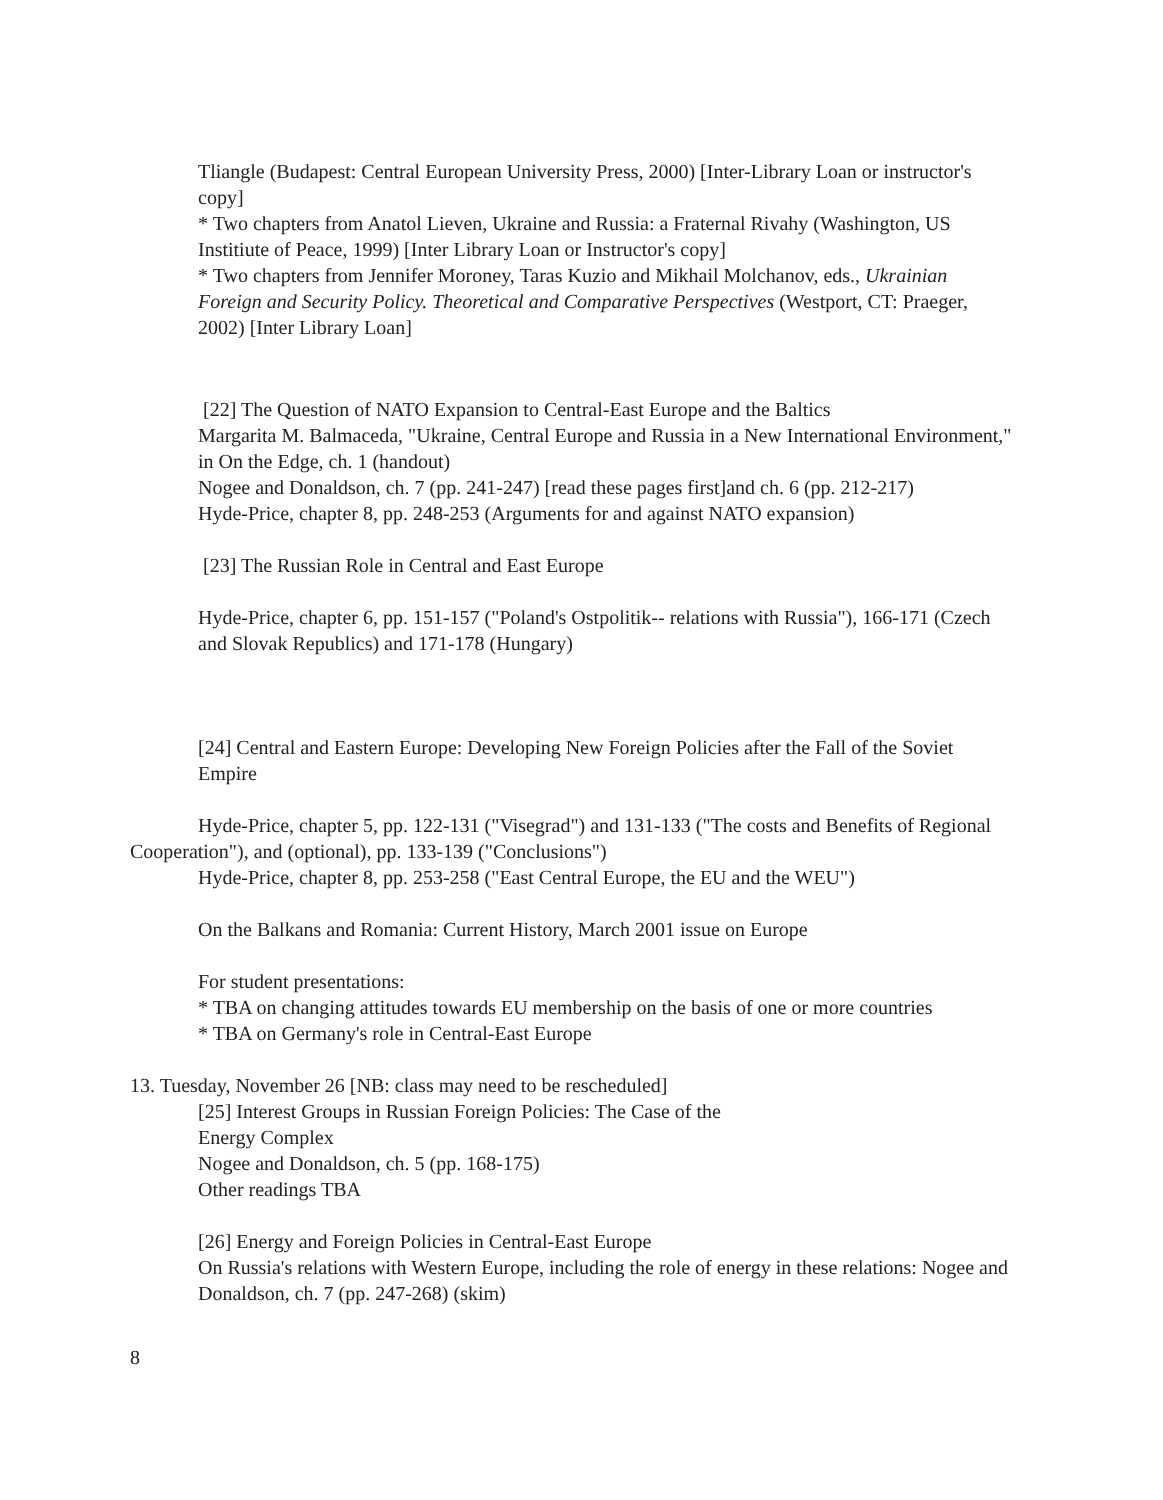Tliangle (Budapest: Central European University Press, 2000) [Inter-Library Loan or instructor's copy]
* Two chapters from Anatol Lieven, Ukraine and Russia: a Fraternal Rivahy (Washington, US Institiute of Peace, 1999) [Inter Library Loan or Instructor's copy]
* Two chapters from Jennifer Moroney, Taras Kuzio and Mikhail Molchanov, eds., Ukrainian Foreign and Security Policy. Theoretical and Comparative Perspectives (Westport, CT: Praeger, 2002) [Inter Library Loan]
[22] The Question of NATO Expansion to Central-East Europe and the Baltics
Margarita M. Balmaceda, "Ukraine, Central Europe and Russia in a New International Environment," in On the Edge, ch. 1 (handout)
Nogee and Donaldson, ch. 7 (pp. 241-247) [read these pages first]and ch. 6 (pp. 212-217)
Hyde-Price, chapter 8, pp. 248-253 (Arguments for and against NATO expansion)
[23] The Russian Role in Central and East Europe
Hyde-Price, chapter 6, pp. 151-157 ("Poland's Ostpolitik-- relations with Russia"), 166-171 (Czech and Slovak Republics) and 171-178 (Hungary)
[24] Central and Eastern Europe: Developing New Foreign Policies after the Fall of the Soviet Empire
Hyde-Price, chapter 5, pp. 122-131 ("Visegrad") and 131-133 ("The costs and Benefits of Regional Cooperation"), and (optional), pp. 133-139 ("Conclusions")
Hyde-Price, chapter 8, pp. 253-258 ("East Central Europe, the EU and the WEU")
On the Balkans and Romania: Current History, March 2001 issue on Europe
For student presentations:
* TBA on changing attitudes towards EU membership on the basis of one or more countries
* TBA on Germany's role in Central-East Europe
13. Tuesday, November 26 [NB: class may need to be rescheduled]
[25] Interest Groups in Russian Foreign Policies: The Case of the
Energy Complex
Nogee and Donaldson, ch. 5 (pp. 168-175)
Other readings TBA
[26] Energy and Foreign Policies in Central-East Europe
On Russia's relations with Western Europe, including the role of energy in these relations: Nogee and Donaldson, ch. 7 (pp. 247-268) (skim)
8